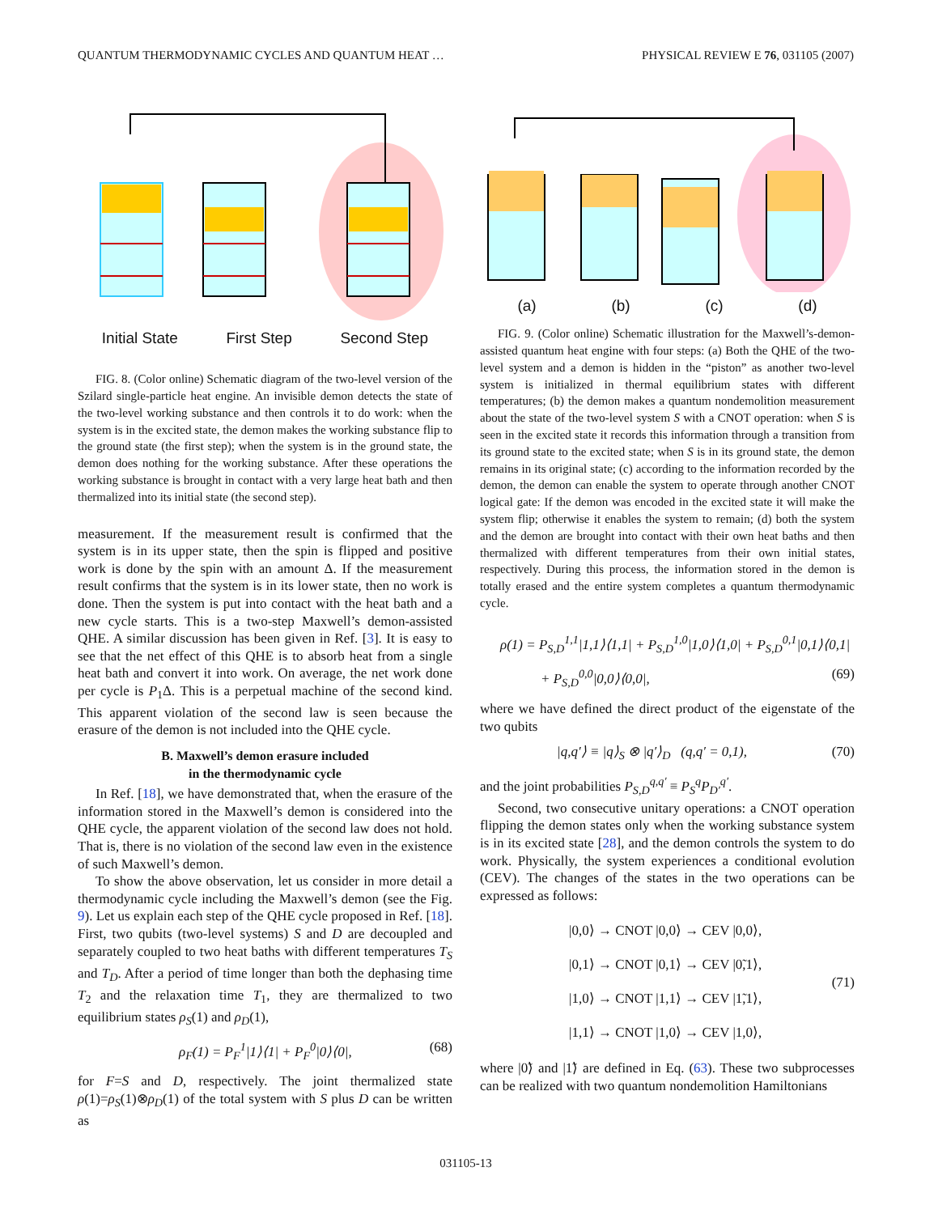QUANTUM THERMODYNAMIC CYCLES AND QUANTUM HEAT … PHYSICAL REVIEW E 76, 031105 (2007)
Initial State First Step Second Step
FIG. 8. (Color online) Schematic diagram of the two-level version of the Szilard single-particle heat engine. An invisible demon detects the state of the two-level working substance and then controls it to do work: when the system is in the excited state, the demon makes the working substance flip to the ground state (the first step); when the system is in the ground state, the demon does nothing for the working substance. After these operations the working substance is brought in contact with a very large heat bath and then thermalized into its initial state (the second step).
measurement. If the measurement result is confirmed that the system is in its upper state, then the spin is flipped and positive work is done by the spin with an amount Δ. If the measurement result confirms that the system is in its lower state, then no work is done. Then the system is put into contact with the heat bath and a new cycle starts. This is a two-step Maxwell’s demon-assisted QHE. A similar discussion has been given in Ref. [3]. It is easy to see that the net effect of this QHE is to absorb heat from a single heat bath and convert it into work. On average, the net work done per cycle is P<sub>1</sub>Δ. This is a perpetual machine of the second kind. This apparent violation of the second law is seen because the erasure of the demon is not included into the QHE cycle.
B. Maxwell’s demon erasure included
in the thermodynamic cycle
In Ref. [18], we have demonstrated that, when the erasure of the information stored in the Maxwell’s demon is considered into the QHE cycle, the apparent violation of the second law does not hold. That is, there is no violation of the second law even in the existence of such Maxwell’s demon.
To show the above observation, let us consider in more detail a thermodynamic cycle including the Maxwell’s demon (see the Fig. 9). Let us explain each step of the QHE cycle proposed in Ref. [18]. First, two qubits (two-level systems) S and D are decoupled and separately coupled to two heat baths with different temperatures T<sub>S</sub> and T<sub>D</sub>. After a period of time longer than both the dephasing time T<sub>2</sub> and the relaxation time T<sub>1</sub>, they are thermalized to two equilibrium states ρ<sub>S</sub>(1) and ρ<sub>D</sub>(1),
ρ<sub>F</sub>(1) = P<sub>F</sub><sup>1</sup>|1⟩⟨1| + P<sub>F</sub><sup>0</sup>|0⟩⟨0|, (68)
for F=S and D, respectively. The joint thermalized state ρ(1)=ρ<sub>S</sub>(1)⊗ρ<sub>D</sub>(1) of the total system with S plus D can be written as
(a) (b) (c) (d)
FIG. 9. (Color online) Schematic illustration for the Maxwell’s-demon-assisted quantum heat engine with four steps: (a) Both the QHE of the two-level system and a demon is hidden in the “piston” as another two-level system is initialized in thermal equilibrium states with different temperatures; (b) the demon makes a quantum nondemolition measurement about the state of the two-level system S with a CNOT operation: when S is seen in the excited state it records this information through a transition from its ground state to the excited state; when S is in its ground state, the demon remains in its original state; (c) according to the information recorded by the demon, the demon can enable the system to operate through another CNOT logical gate: If the demon was encoded in the excited state it will make the system flip; otherwise it enables the system to remain; (d) both the system and the demon are brought into contact with their own heat baths and then thermalized with different temperatures from their own initial states, respectively. During this process, the information stored in the demon is totally erased and the entire system completes a quantum thermodynamic cycle.
ρ(1) = P<sub>S,D</sub><sup>1,1</sup>|1,1⟩⟨1,1| + P<sub>S,D</sub><sup>1,0</sup>|1,0⟩⟨1,0| + P<sub>S,D</sub><sup>0,1</sup>|0,1⟩⟨0,1|
+ P<sub>S,D</sub><sup>0,0</sup>|0,0⟩⟨0,0|, (69)
where we have defined the direct product of the eigenstate of the two qubits
|q,q′⟩ ≡ |q⟩<sub>S</sub> ⊗ |q′⟩<sub>D</sub> (q,q′ = 0,1), (70)
and the joint probabilities P<sub>S,D</sub><sup>q,q′</sup> ≡ P<sub>S</sub><sup>q</sup>P<sub>D′</sub><sup>q′</sup>.
Second, two consecutive unitary operations: a CNOT operation flipping the demon states only when the working substance system is in its excited state [28], and the demon controls the system to do work. Physically, the system experiences a conditional evolution (CEV). The changes of the states in the two operations can be expressed as follows:
|0,0⟩ → CNOT |0,0⟩ → CEV |0,0⟩,
|0,1⟩ → CNOT |0,1⟩ → CEV |0̃,1⟩,
|1,0⟩ → CNOT |1,1⟩ → CEV |1̃,1⟩,
|1,1⟩ → CNOT |1,0⟩ → CEV |1,0⟩,
(71)
where |0̃⟩ and |1̃⟩ are defined in Eq. (63). These two subprocesses can be realized with two quantum nondemolition Hamiltonians
031105-13